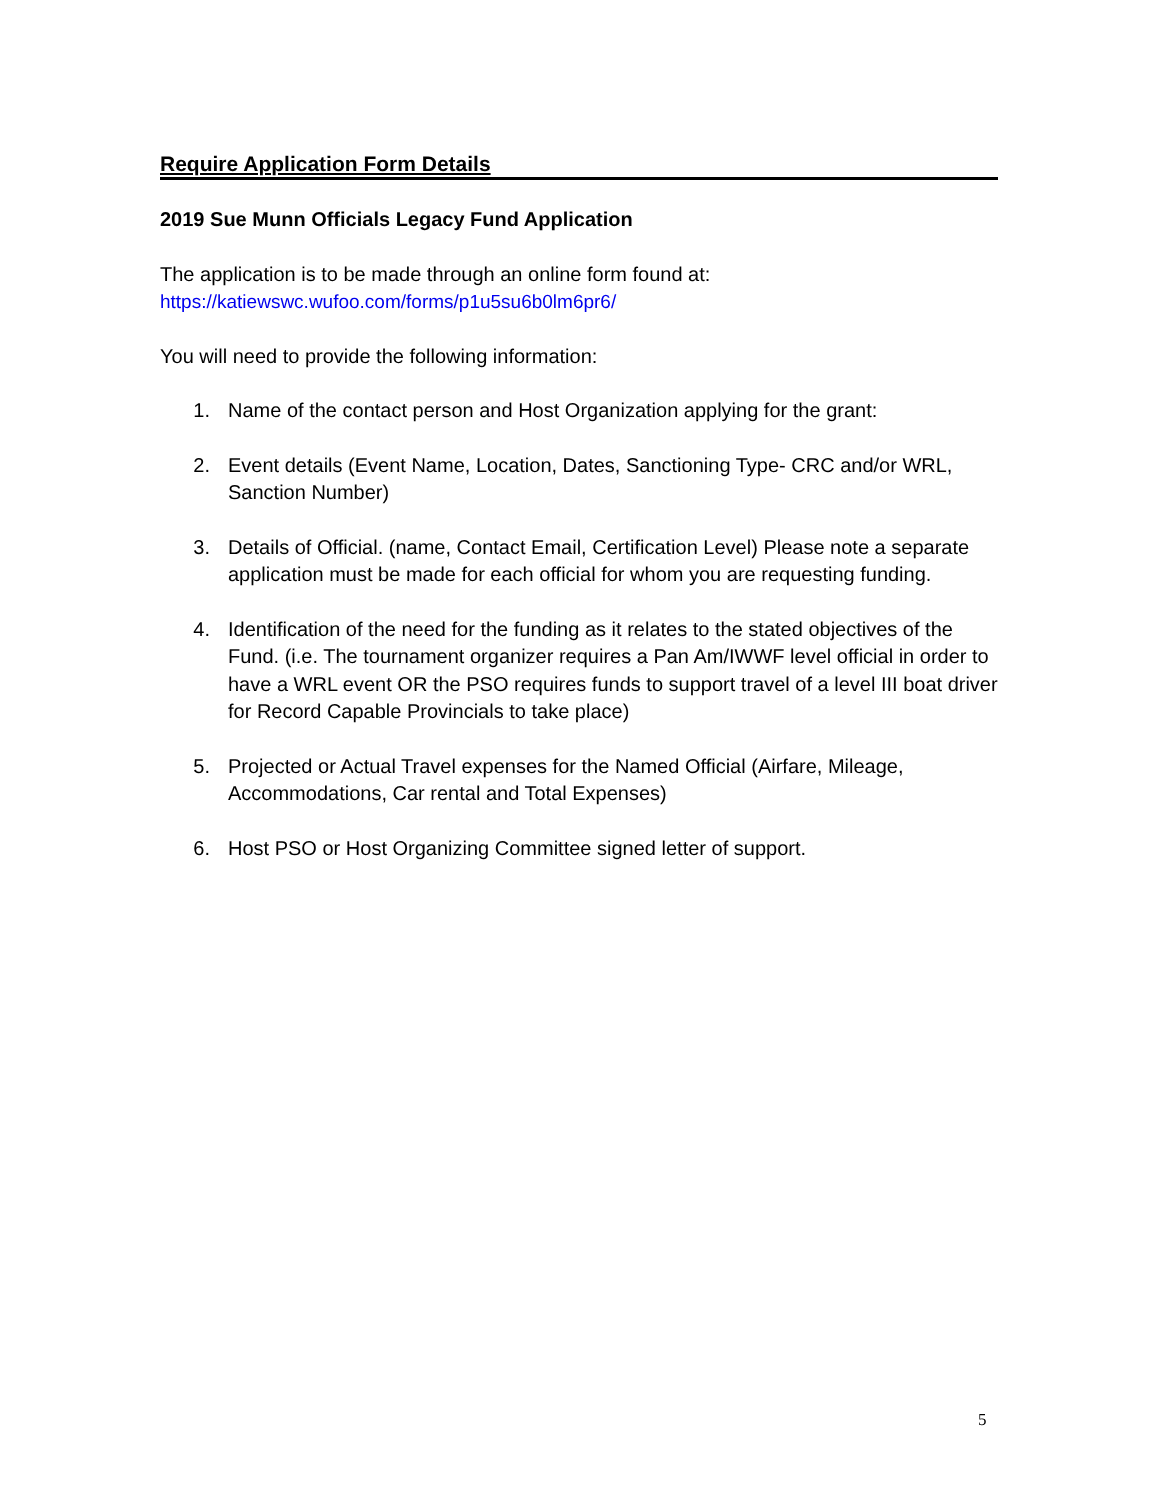Require Application Form Details
2019 Sue Munn Officials Legacy Fund Application
The application is to be made through an online form found at:
https://katiewswc.wufoo.com/forms/p1u5su6b0lm6pr6/
You will need to provide the following information:
1. Name of the contact person and Host Organization applying for the grant:
2. Event details (Event Name, Location, Dates, Sanctioning Type- CRC and/or WRL, Sanction Number)
3. Details of Official. (name, Contact Email, Certification Level) Please note a separate application must be made for each official for whom you are requesting funding.
4. Identification of the need for the funding as it relates to the stated objectives of the Fund. (i.e. The tournament organizer requires a Pan Am/IWWF level official in order to have a WRL event OR the PSO requires funds to support travel of a level III boat driver for Record Capable Provincials to take place)
5. Projected or Actual Travel expenses for the Named Official (Airfare, Mileage, Accommodations, Car rental and Total Expenses)
6. Host PSO or Host Organizing Committee signed letter of support.
5